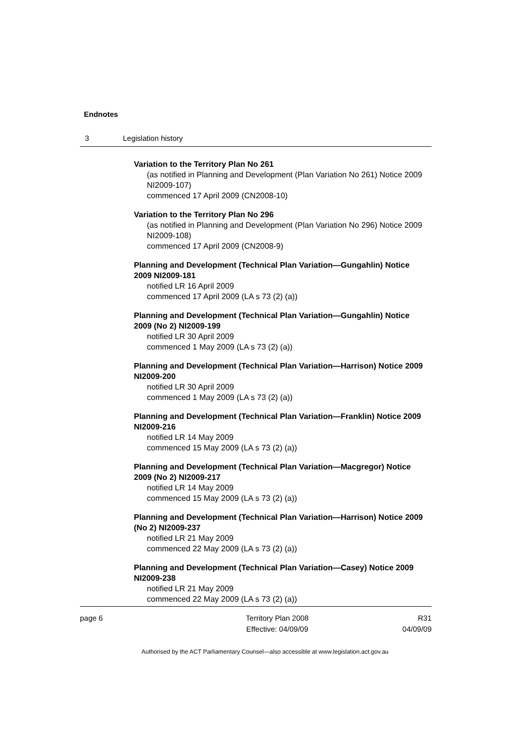Endnotes
3 Legislation history
Variation to the Territory Plan No 261
(as notified in Planning and Development (Plan Variation No 261) Notice 2009 NI2009-107)
commenced 17 April 2009 (CN2008-10)
Variation to the Territory Plan No 296
(as notified in Planning and Development (Plan Variation No 296) Notice 2009 NI2009-108)
commenced 17 April 2009 (CN2008-9)
Planning and Development (Technical Plan Variation—Gungahlin) Notice 2009 NI2009-181
notified LR 16 April 2009
commenced 17 April 2009 (LA s 73 (2) (a))
Planning and Development (Technical Plan Variation—Gungahlin) Notice 2009 (No 2) NI2009-199
notified LR 30 April 2009
commenced 1 May 2009 (LA s 73 (2) (a))
Planning and Development (Technical Plan Variation—Harrison) Notice 2009 NI2009-200
notified LR 30 April 2009
commenced 1 May 2009 (LA s 73 (2) (a))
Planning and Development (Technical Plan Variation—Franklin) Notice 2009 NI2009-216
notified LR 14 May 2009
commenced 15 May 2009 (LA s 73 (2) (a))
Planning and Development (Technical Plan Variation—Macgregor) Notice 2009 (No 2) NI2009-217
notified LR 14 May 2009
commenced 15 May 2009 (LA s 73 (2) (a))
Planning and Development (Technical Plan Variation—Harrison) Notice 2009 (No 2) NI2009-237
notified LR 21 May 2009
commenced 22 May 2009 (LA s 73 (2) (a))
Planning and Development (Technical Plan Variation—Casey) Notice 2009 NI2009-238
notified LR 21 May 2009
commenced 22 May 2009 (LA s 73 (2) (a))
page 6 Territory Plan 2008
Effective: 04/09/09
R31
04/09/09
Authorised by the ACT Parliamentary Counsel—also accessible at www.legislation.act.gov.au